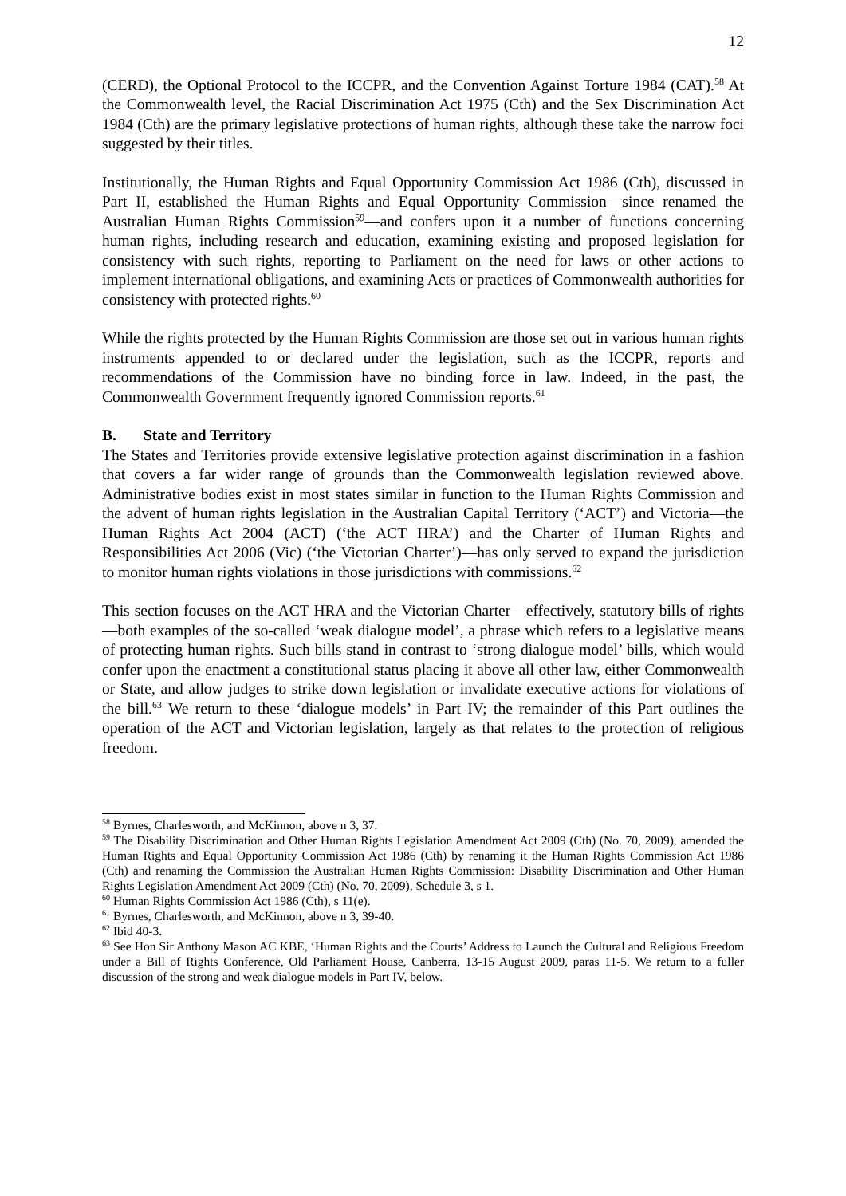12
(CERD), the Optional Protocol to the ICCPR, and the Convention Against Torture 1984 (CAT).<sup>58</sup> At the Commonwealth level, the Racial Discrimination Act 1975 (Cth) and the Sex Discrimination Act 1984 (Cth) are the primary legislative protections of human rights, although these take the narrow foci suggested by their titles.
Institutionally, the Human Rights and Equal Opportunity Commission Act 1986 (Cth), discussed in Part II, established the Human Rights and Equal Opportunity Commission—since renamed the Australian Human Rights Commission<sup>59</sup>—and confers upon it a number of functions concerning human rights, including research and education, examining existing and proposed legislation for consistency with such rights, reporting to Parliament on the need for laws or other actions to implement international obligations, and examining Acts or practices of Commonwealth authorities for consistency with protected rights.<sup>60</sup>
While the rights protected by the Human Rights Commission are those set out in various human rights instruments appended to or declared under the legislation, such as the ICCPR, reports and recommendations of the Commission have no binding force in law. Indeed, in the past, the Commonwealth Government frequently ignored Commission reports.<sup>61</sup>
B. State and Territory
The States and Territories provide extensive legislative protection against discrimination in a fashion that covers a far wider range of grounds than the Commonwealth legislation reviewed above. Administrative bodies exist in most states similar in function to the Human Rights Commission and the advent of human rights legislation in the Australian Capital Territory (‘ACT’) and Victoria—the Human Rights Act 2004 (ACT) (‘the ACT HRA’) and the Charter of Human Rights and Responsibilities Act 2006 (Vic) (‘the Victorian Charter’)—has only served to expand the jurisdiction to monitor human rights violations in those jurisdictions with commissions.<sup>62</sup>
This section focuses on the ACT HRA and the Victorian Charter—effectively, statutory bills of rights—both examples of the so-called ‘weak dialogue model’, a phrase which refers to a legislative means of protecting human rights. Such bills stand in contrast to ‘strong dialogue model’ bills, which would confer upon the enactment a constitutional status placing it above all other law, either Commonwealth or State, and allow judges to strike down legislation or invalidate executive actions for violations of the bill.<sup>63</sup> We return to these ‘dialogue models’ in Part IV; the remainder of this Part outlines the operation of the ACT and Victorian legislation, largely as that relates to the protection of religious freedom.
<sup>58</sup> Byrnes, Charlesworth, and McKinnon, above n 3, 37.
<sup>59</sup> The Disability Discrimination and Other Human Rights Legislation Amendment Act 2009 (Cth) (No. 70, 2009), amended the Human Rights and Equal Opportunity Commission Act 1986 (Cth) by renaming it the Human Rights Commission Act 1986 (Cth) and renaming the Commission the Australian Human Rights Commission: Disability Discrimination and Other Human Rights Legislation Amendment Act 2009 (Cth) (No. 70, 2009), Schedule 3, s 1.
<sup>60</sup> Human Rights Commission Act 1986 (Cth), s 11(e).
<sup>61</sup> Byrnes, Charlesworth, and McKinnon, above n 3, 39-40.
<sup>62</sup> Ibid 40-3.
<sup>63</sup> See Hon Sir Anthony Mason AC KBE, ‘Human Rights and the Courts’ Address to Launch the Cultural and Religious Freedom under a Bill of Rights Conference, Old Parliament House, Canberra, 13-15 August 2009, paras 11-5. We return to a fuller discussion of the strong and weak dialogue models in Part IV, below.